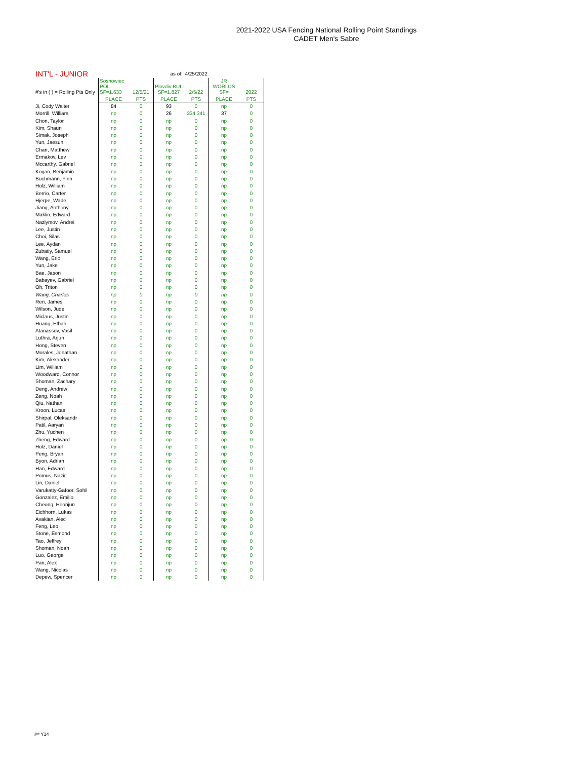2021-2022 USA Fencing National Rolling Point Standings
CADET Men's Sabre
| INT'L - JUNIOR | | | as of: | 4/25/2022 | | |
| --- | --- | --- | --- | --- | --- | --- |
| #'s in ( ) = Rolling Pts Only | Sosnowiec POL SF=1.633 | 12/5/21 | Plovdiv BUL SF=1.827 | 2/5/22 | JR WORLDS SF= | 2022 |
| | PLACE | PTS | PLACE | PTS | PLACE | PTS |
| Ji, Cody Walter | 84 | 0 | 93 | 0 | np | 0 |
| Morrill, William | np | 0 | 26 | 334.341 | 37 | 0 |
| Chon, Taylor | np | 0 | np | 0 | np | 0 |
| Kim, Shaun | np | 0 | np | 0 | np | 0 |
| Simak, Joseph | np | 0 | np | 0 | np | 0 |
| Yun, Jaesun | np | 0 | np | 0 | np | 0 |
| Chan, Matthew | np | 0 | np | 0 | np | 0 |
| Ermakov, Lev | np | 0 | np | 0 | np | 0 |
| Mccarthy, Gabriel | np | 0 | np | 0 | np | 0 |
| Kogan, Benjamin | np | 0 | np | 0 | np | 0 |
| Buchmann, Finn | np | 0 | np | 0 | np | 0 |
| Holz, William | np | 0 | np | 0 | np | 0 |
| Berrio, Carter | np | 0 | np | 0 | np | 0 |
| Hjerpe, Wade | np | 0 | np | 0 | np | 0 |
| Jiang, Anthony | np | 0 | np | 0 | np | 0 |
| Maklin, Edward | np | 0 | np | 0 | np | 0 |
| Nazlymov, Andrei | np | 0 | np | 0 | np | 0 |
| Lee, Justin | np | 0 | np | 0 | np | 0 |
| Choi, Silas | np | 0 | np | 0 | np | 0 |
| Lee, Aydan | np | 0 | np | 0 | np | 0 |
| Zubatiy, Samuel | np | 0 | np | 0 | np | 0 |
| Wang, Eric | np | 0 | np | 0 | np | 0 |
| Yun, Jake | np | 0 | np | 0 | np | 0 |
| Bae, Jason | np | 0 | np | 0 | np | 0 |
| Babayev, Gabriel | np | 0 | np | 0 | np | 0 |
| Oh, Triton | np | 0 | np | 0 | np | 0 |
| Wang, Charles | np | 0 | np | 0 | np | 0 |
| Ren, James | np | 0 | np | 0 | np | 0 |
| Wilson, Jude | np | 0 | np | 0 | np | 0 |
| Miclaus, Justin | np | 0 | np | 0 | np | 0 |
| Huang, Ethan | np | 0 | np | 0 | np | 0 |
| Atanassov, Vasil | np | 0 | np | 0 | np | 0 |
| Luthra, Arjun | np | 0 | np | 0 | np | 0 |
| Hong, Steven | np | 0 | np | 0 | np | 0 |
| Morales, Jonathan | np | 0 | np | 0 | np | 0 |
| Kim, Alexander | np | 0 | np | 0 | np | 0 |
| Lim, William | np | 0 | np | 0 | np | 0 |
| Woodward, Connor | np | 0 | np | 0 | np | 0 |
| Shoman, Zachary | np | 0 | np | 0 | np | 0 |
| Deng, Andrew | np | 0 | np | 0 | np | 0 |
| Zeng, Noah | np | 0 | np | 0 | np | 0 |
| Qiu, Nathan | np | 0 | np | 0 | np | 0 |
| Kroon, Lucas | np | 0 | np | 0 | np | 0 |
| Shirpal, Oleksandr | np | 0 | np | 0 | np | 0 |
| Patil, Aaryan | np | 0 | np | 0 | np | 0 |
| Zhu, Yuchen | np | 0 | np | 0 | np | 0 |
| Zheng, Edward | np | 0 | np | 0 | np | 0 |
| Holz, Daniel | np | 0 | np | 0 | np | 0 |
| Peng, Bryan | np | 0 | np | 0 | np | 0 |
| Byon, Adrian | np | 0 | np | 0 | np | 0 |
| Han, Edward | np | 0 | np | 0 | np | 0 |
| Primus, Nazir | np | 0 | np | 0 | np | 0 |
| Lin, Daniel | np | 0 | np | 0 | np | 0 |
| Varukatty-Gafoor, Sohil | np | 0 | np | 0 | np | 0 |
| Gonzalez, Emilio | np | 0 | np | 0 | np | 0 |
| Cheong, Heonjun | np | 0 | np | 0 | np | 0 |
| Eichhorn, Lukas | np | 0 | np | 0 | np | 0 |
| Avakian, Alec | np | 0 | np | 0 | np | 0 |
| Feng, Leo | np | 0 | np | 0 | np | 0 |
| Stone, Esmond | np | 0 | np | 0 | np | 0 |
| Tao, Jeffrey | np | 0 | np | 0 | np | 0 |
| Shoman, Noah | np | 0 | np | 0 | np | 0 |
| Luo, George | np | 0 | np | 0 | np | 0 |
| Pan, Alex | np | 0 | np | 0 | np | 0 |
| Wang, Nicolas | np | 0 | np | 0 | np | 0 |
| Depew, Spencer | np | 0 | np | 0 | np | 0 |
#= Y14